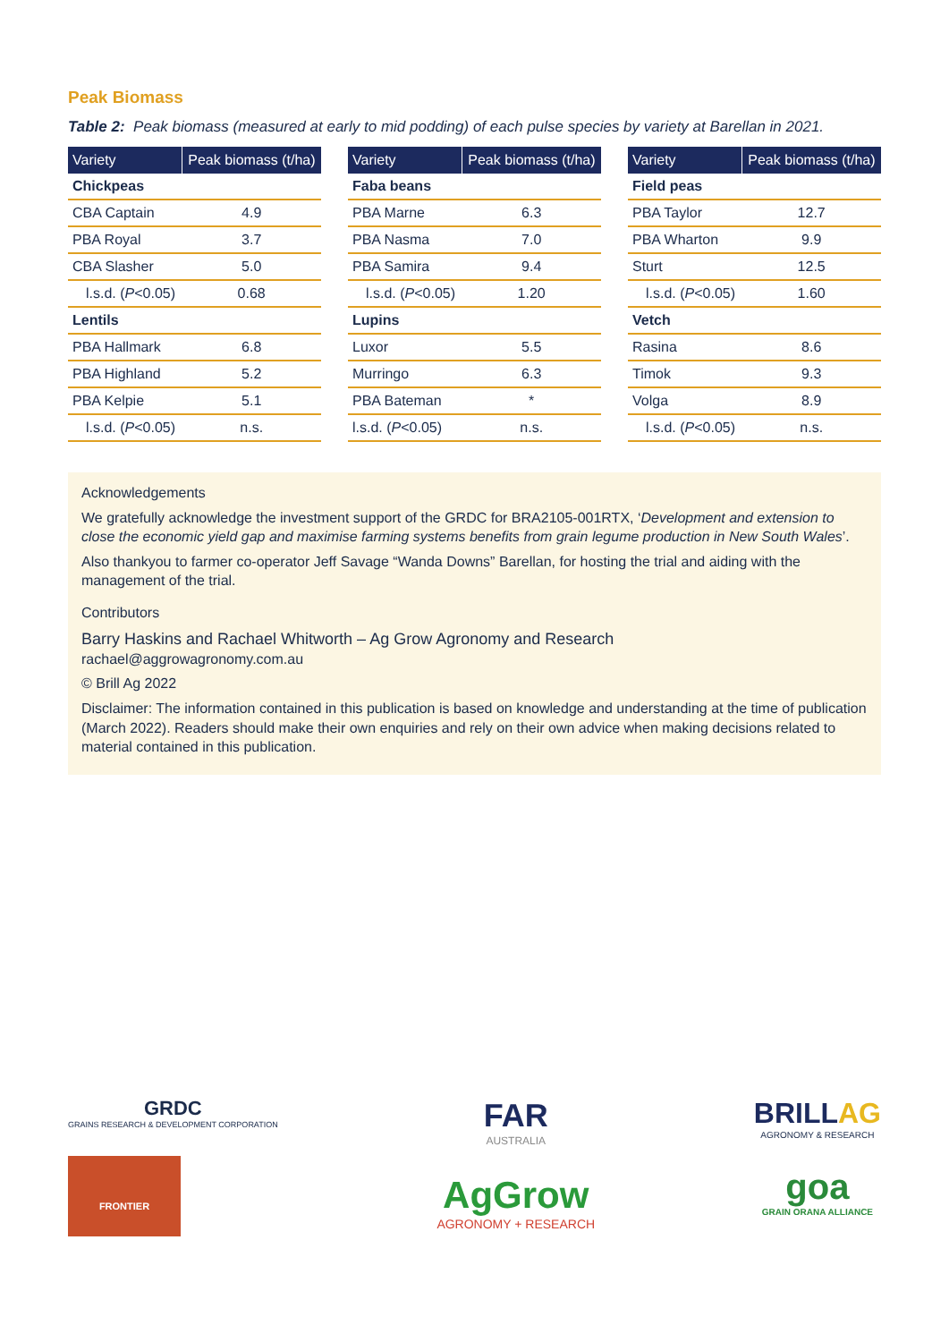Peak Biomass
Table 2: Peak biomass (measured at early to mid podding) of each pulse species by variety at Barellan in 2021.
| Variety | Peak biomass (t/ha) |
| --- | --- |
| Chickpeas | |
| CBA Captain | 4.9 |
| PBA Royal | 3.7 |
| CBA Slasher | 5.0 |
| l.s.d. ( P <0.05) | 0.68 |
| Lentils | |
| PBA Hallmark | 6.8 |
| PBA Highland | 5.2 |
| PBA Kelpie | 5.1 |
| l.s.d. ( P <0.05) | n.s. |
| Variety | Peak biomass (t/ha) |
| --- | --- |
| Faba beans | |
| PBA Marne | 6.3 |
| PBA Nasma | 7.0 |
| PBA Samira | 9.4 |
| l.s.d. ( P <0.05) | 1.20 |
| Lupins | |
| Luxor | 5.5 |
| Murringo | 6.3 |
| PBA Bateman | * |
| l.s.d. ( P <0.05) | n.s. |
| Variety | Peak biomass (t/ha) |
| --- | --- |
| Field peas | |
| PBA Taylor | 12.7 |
| PBA Wharton | 9.9 |
| Sturt | 12.5 |
| l.s.d. ( P <0.05) | 1.60 |
| Vetch | |
| Rasina | 8.6 |
| Timok | 9.3 |
| Volga | 8.9 |
| l.s.d. ( P <0.05) | n.s. |
Acknowledgements
We gratefully acknowledge the investment support of the GRDC for BRA2105-001RTX, ‘Development and extension to close the economic yield gap and maximise farming systems benefits from grain legume production in New South Wales’.
Also thankyou to farmer co-operator Jeff Savage “Wanda Downs” Barellan, for hosting the trial and aiding with the management of the trial.
Contributors
Barry Haskins and Rachael Whitworth – Ag Grow Agronomy and Research
rachael@aggrowagronomy.com.au
© Brill Ag 2022
Disclaimer: The information contained in this publication is based on knowledge and understanding at the time of publication (March 2022). Readers should make their own enquiries and rely on their own advice when making decisions related to material contained in this publication.
GRDC
GRAINS RESEARCH & DEVELOPMENT CORPORATION
FRONTIER
FAR
AUSTRALIA
AgGrow
AGRONOMY + RESEARCH
BRILLAG
AGRONOMY & RESEARCH
goa
GRAIN ORANA ALLIANCE